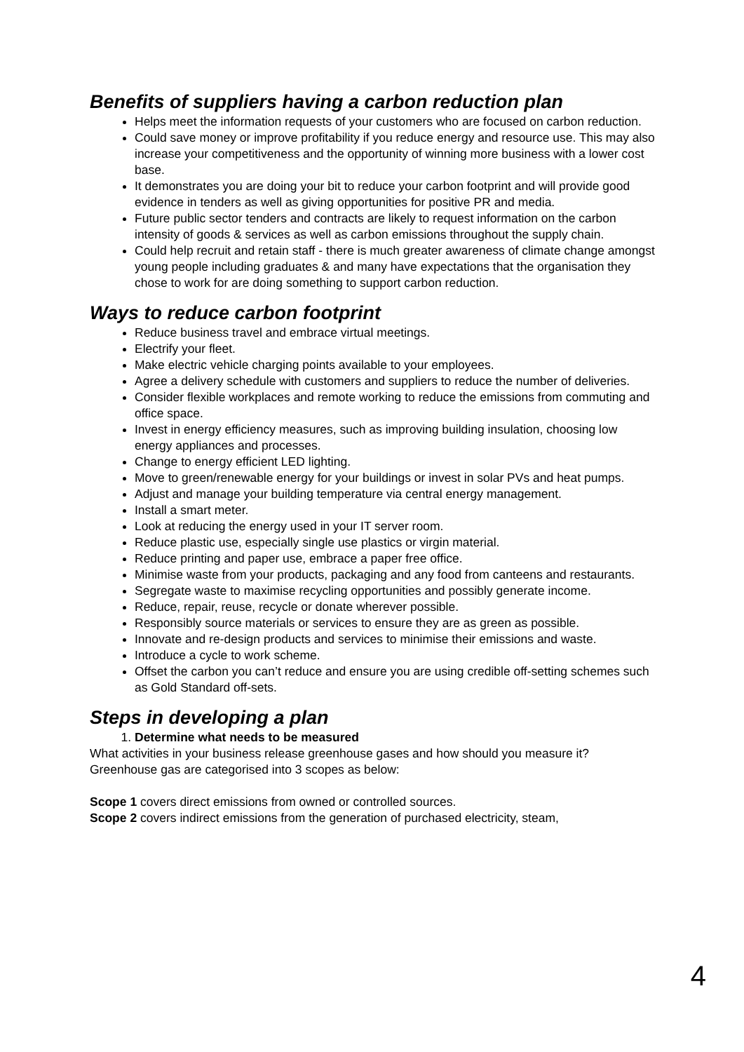Benefits of suppliers having a carbon reduction plan
Helps meet the information requests of your customers who are focused on carbon reduction.
Could save money or improve profitability if you reduce energy and resource use. This may also increase your competitiveness and the opportunity of winning more business with a lower cost base.
It demonstrates you are doing your bit to reduce your carbon footprint and will provide good evidence in tenders as well as giving opportunities for positive PR and media.
Future public sector tenders and contracts are likely to request information on the carbon intensity of goods & services as well as carbon emissions throughout the supply chain.
Could help recruit and retain staff - there is much greater awareness of climate change amongst young people including graduates & and many have expectations that the organisation they chose to work for are doing something to support carbon reduction.
Ways to reduce carbon footprint
Reduce business travel and embrace virtual meetings.
Electrify your fleet.
Make electric vehicle charging points available to your employees.
Agree a delivery schedule with customers and suppliers to reduce the number of deliveries.
Consider flexible workplaces and remote working to reduce the emissions from commuting and office space.
Invest in energy efficiency measures, such as improving building insulation, choosing low energy appliances and processes.
Change to energy efficient LED lighting.
Move to green/renewable energy for your buildings or invest in solar PVs and heat pumps.
Adjust and manage your building temperature via central energy management.
Install a smart meter.
Look at reducing the energy used in your IT server room.
Reduce plastic use, especially single use plastics or virgin material.
Reduce printing and paper use, embrace a paper free office.
Minimise waste from your products, packaging and any food from canteens and restaurants.
Segregate waste to maximise recycling opportunities and possibly generate income.
Reduce, repair, reuse, recycle or donate wherever possible.
Responsibly source materials or services to ensure they are as green as possible.
Innovate and re-design products and services to minimise their emissions and waste.
Introduce a cycle to work scheme.
Offset the carbon you can’t reduce and ensure you are using credible off-setting schemes such as Gold Standard off-sets.
Steps in developing a plan
1. Determine what needs to be measured
What activities in your business release greenhouse gases and how should you measure it? Greenhouse gas are categorised into 3 scopes as below:
Scope 1 covers direct emissions from owned or controlled sources.
Scope 2 covers indirect emissions from the generation of purchased electricity, steam,
4